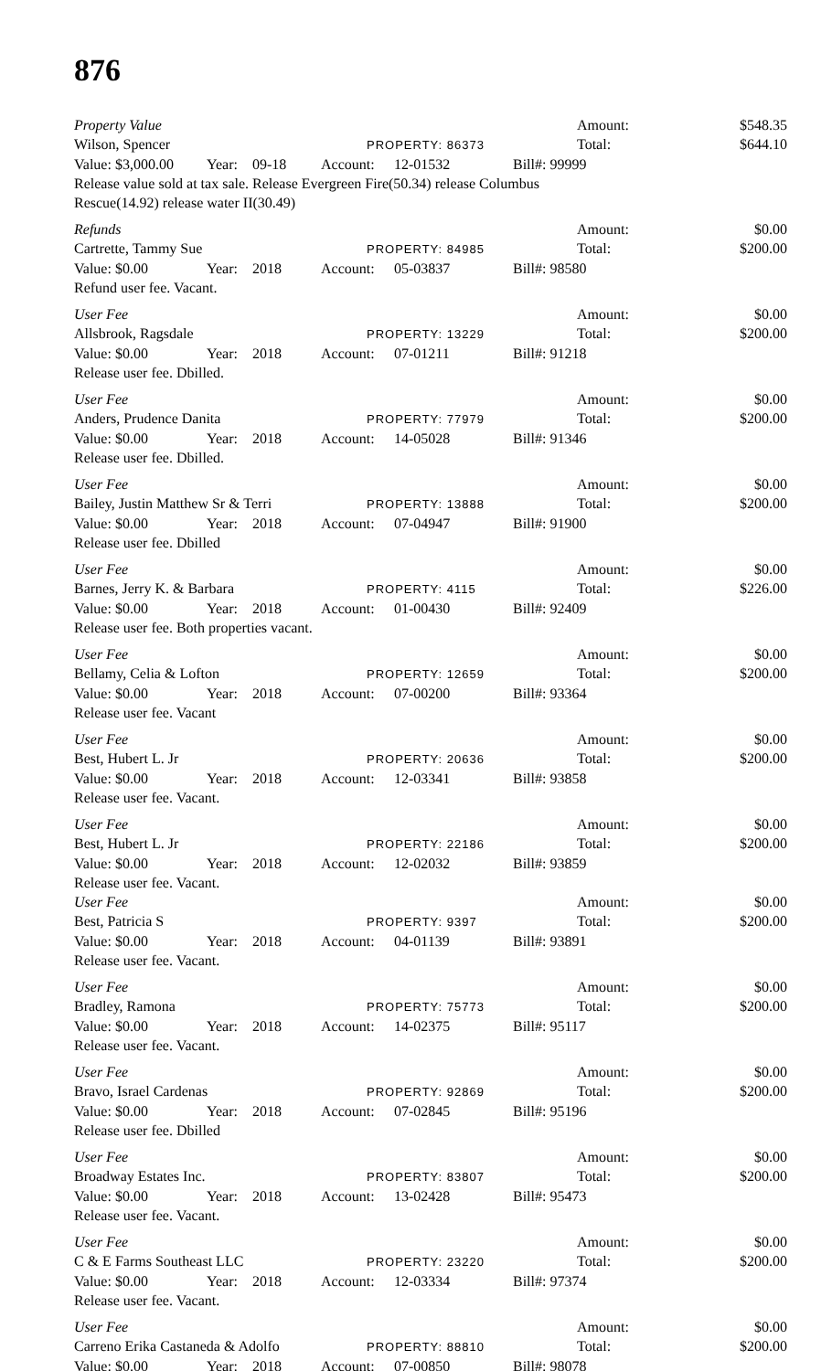876
Property Value Amount: $548.35
Wilson, Spencer
PROPERTY: 86373
Total: $644.10
Value: $3,000.00
Year: 09-18 Account: 12-01532 Bill#: 99999
Release value sold at tax sale. Release Evergreen Fire(50.34) release Columbus Rescue(14.92) release water II(30.49)
Refunds Amount: $0.00
Cartrette, Tammy Sue
PROPERTY: 84985
Total: $200.00
Value: $0.00 Year: 2018 Account: 05-03837 Bill#: 98580
Refund user fee. Vacant.
User Fee Amount: $0.00
Allsbrook, Ragsdale
PROPERTY: 13229
Total: $200.00
Value: $0.00 Year: 2018 Account: 07-01211 Bill#: 91218
Release user fee. Dbilled.
User Fee Amount: $0.00
Anders, Prudence Danita
PROPERTY: 77979
Total: $200.00
Value: $0.00 Year: 2018 Account: 14-05028 Bill#: 91346
Release user fee. Dbilled.
User Fee Amount: $0.00
Bailey, Justin Matthew Sr & Terri
PROPERTY: 13888
Total: $200.00
Value: $0.00 Year: 2018 Account: 07-04947 Bill#: 91900
Release user fee. Dbilled
User Fee Amount: $0.00
Barnes, Jerry K. & Barbara
PROPERTY: 4115
Total: $226.00
Value: $0.00 Year: 2018 Account: 01-00430 Bill#: 92409
Release user fee. Both properties vacant.
User Fee Amount: $0.00
Bellamy, Celia & Lofton
PROPERTY: 12659
Total: $200.00
Value: $0.00 Year: 2018 Account: 07-00200 Bill#: 93364
Release user fee. Vacant
User Fee Amount: $0.00
Best, Hubert L. Jr
PROPERTY: 20636
Total: $200.00
Value: $0.00 Year: 2018 Account: 12-03341 Bill#: 93858
Release user fee. Vacant.
User Fee Amount: $0.00
Best, Hubert L. Jr
PROPERTY: 22186
Total: $200.00
Value: $0.00 Year: 2018 Account: 12-02032 Bill#: 93859
Release user fee. Vacant.
User Fee Amount: $0.00
Best, Patricia S
PROPERTY: 9397
Total: $200.00
Value: $0.00 Year: 2018 Account: 04-01139 Bill#: 93891
Release user fee. Vacant.
User Fee Amount: $0.00
Bradley, Ramona
PROPERTY: 75773
Total: $200.00
Value: $0.00 Year: 2018 Account: 14-02375 Bill#: 95117
Release user fee. Vacant.
User Fee Amount: $0.00
Bravo, Israel Cardenas
PROPERTY: 92869
Total: $200.00
Value: $0.00 Year: 2018 Account: 07-02845 Bill#: 95196
Release user fee. Dbilled
User Fee Amount: $0.00
Broadway Estates Inc.
PROPERTY: 83807
Total: $200.00
Value: $0.00 Year: 2018 Account: 13-02428 Bill#: 95473
Release user fee. Vacant.
User Fee Amount: $0.00
C & E Farms Southeast LLC
PROPERTY: 23220
Total: $200.00
Value: $0.00 Year: 2018 Account: 12-03334 Bill#: 97374
Release user fee. Vacant.
User Fee Amount: $0.00
Carreno Erika Castaneda & Adolfo
PROPERTY: 88810
Total: $200.00
Value: $0.00 Year: 2018 Account: 07-00850 Bill#: 98078